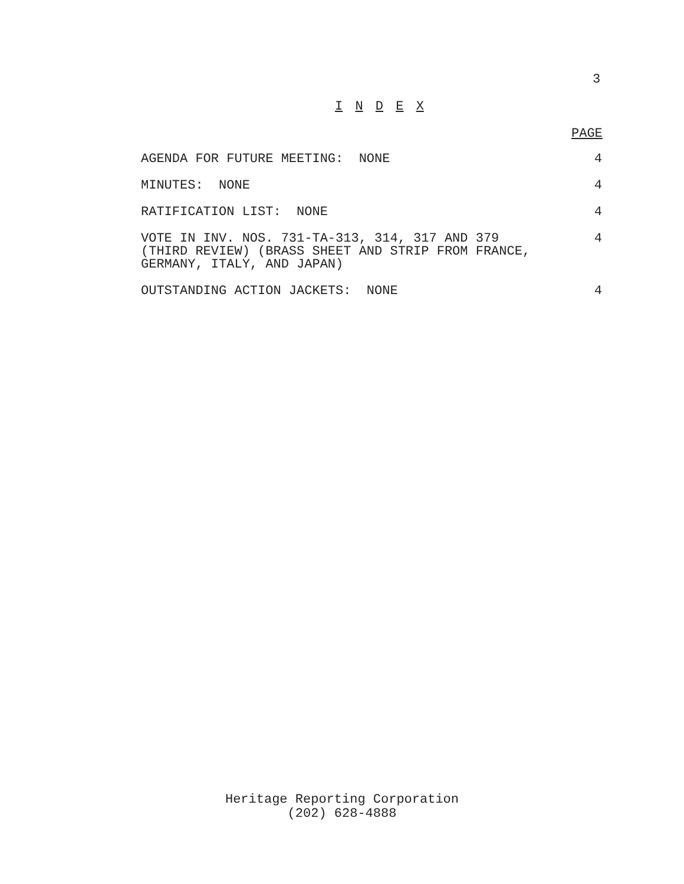3
I N D E X
PAGE
AGENDA FOR FUTURE MEETING: NONE 4
MINUTES: NONE 4
RATIFICATION LIST: NONE 4
VOTE IN INV. NOS. 731-TA-313, 314, 317 AND 379
(THIRD REVIEW) (BRASS SHEET AND STRIP FROM FRANCE,
GERMANY, ITALY, AND JAPAN) 4
OUTSTANDING ACTION JACKETS: NONE 4
Heritage Reporting Corporation
(202) 628-4888